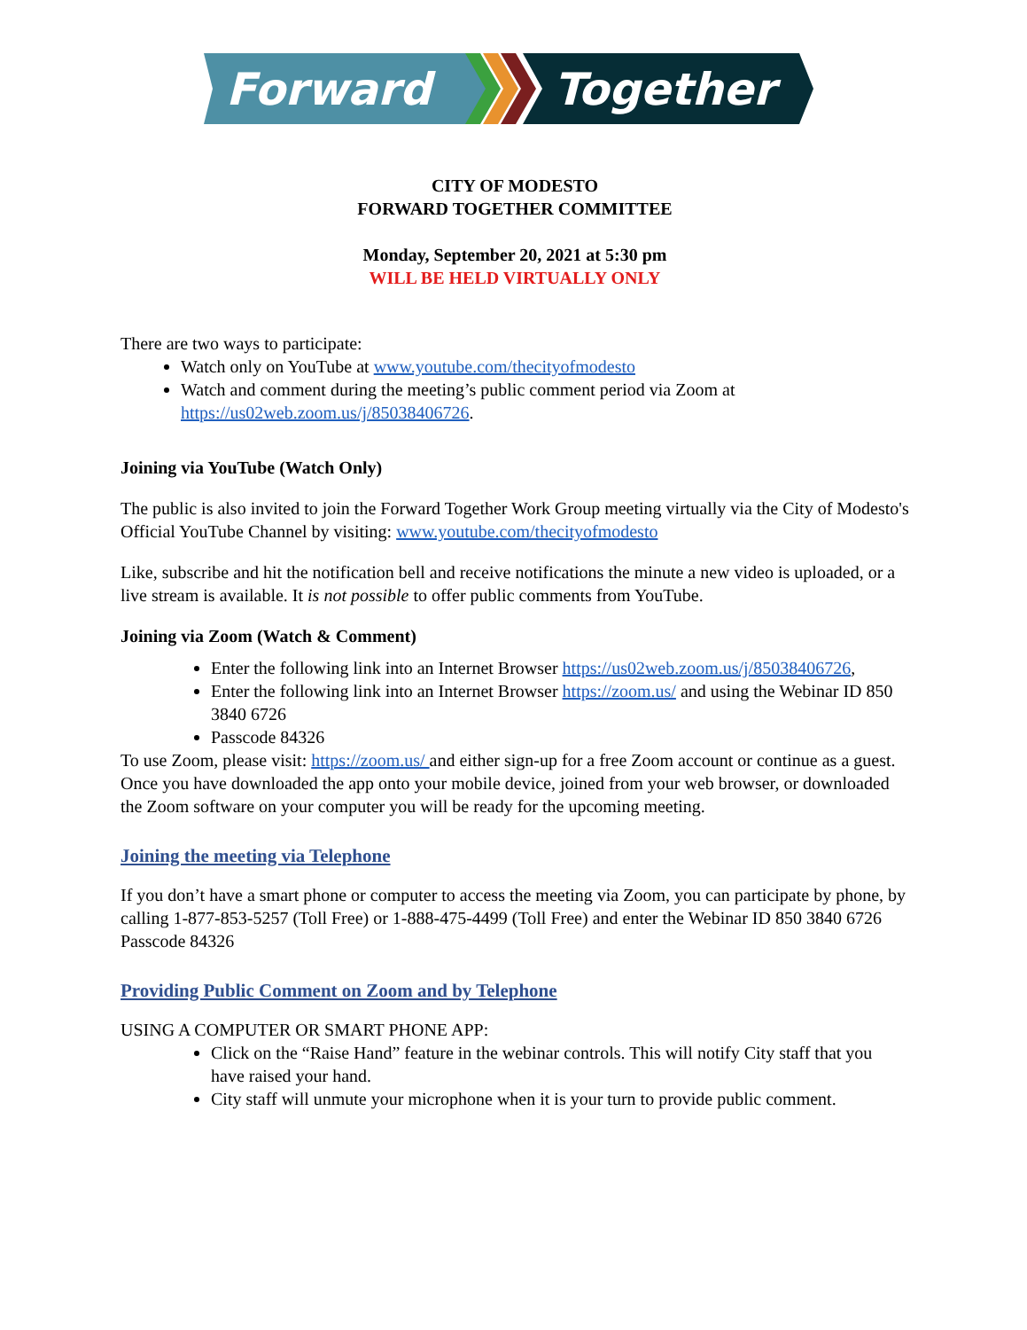Forward
Together
CITY OF MODESTO
FORWARD TOGETHER COMMITTEE
Monday, September 20, 2021 at 5:30 pm
WILL BE HELD VIRTUALLY ONLY
There are two ways to participate:
Watch only on YouTube at www.youtube.com/thecityofmodesto
Watch and comment during the meeting’s public comment period via Zoom at https://us02web.zoom.us/j/85038406726.
Joining via YouTube (Watch Only)
The public is also invited to join the Forward Together Work Group meeting virtually via the City of Modesto's Official YouTube Channel by visiting: www.youtube.com/thecityofmodesto
Like, subscribe and hit the notification bell and receive notifications the minute a new video is uploaded, or a live stream is available. It is not possible to offer public comments from YouTube.
Joining via Zoom (Watch & Comment)
Enter the following link into an Internet Browser https://us02web.zoom.us/j/85038406726,
Enter the following link into an Internet Browser https://zoom.us/ and using the Webinar ID 850 3840 6726
Passcode 84326
To use Zoom, please visit: https://zoom.us/ and either sign-up for a free Zoom account or continue as a guest. Once you have downloaded the app onto your mobile device, joined from your web browser, or downloaded the Zoom software on your computer you will be ready for the upcoming meeting.
Joining the meeting via Telephone
If you don’t have a smart phone or computer to access the meeting via Zoom, you can participate by phone, by calling 1-877-853-5257 (Toll Free) or 1-888-475-4499 (Toll Free) and enter the Webinar ID 850 3840 6726 Passcode 84326
Providing Public Comment on Zoom and by Telephone
USING A COMPUTER OR SMART PHONE APP:
Click on the “Raise Hand” feature in the webinar controls. This will notify City staff that you have raised your hand.
City staff will unmute your microphone when it is your turn to provide public comment.